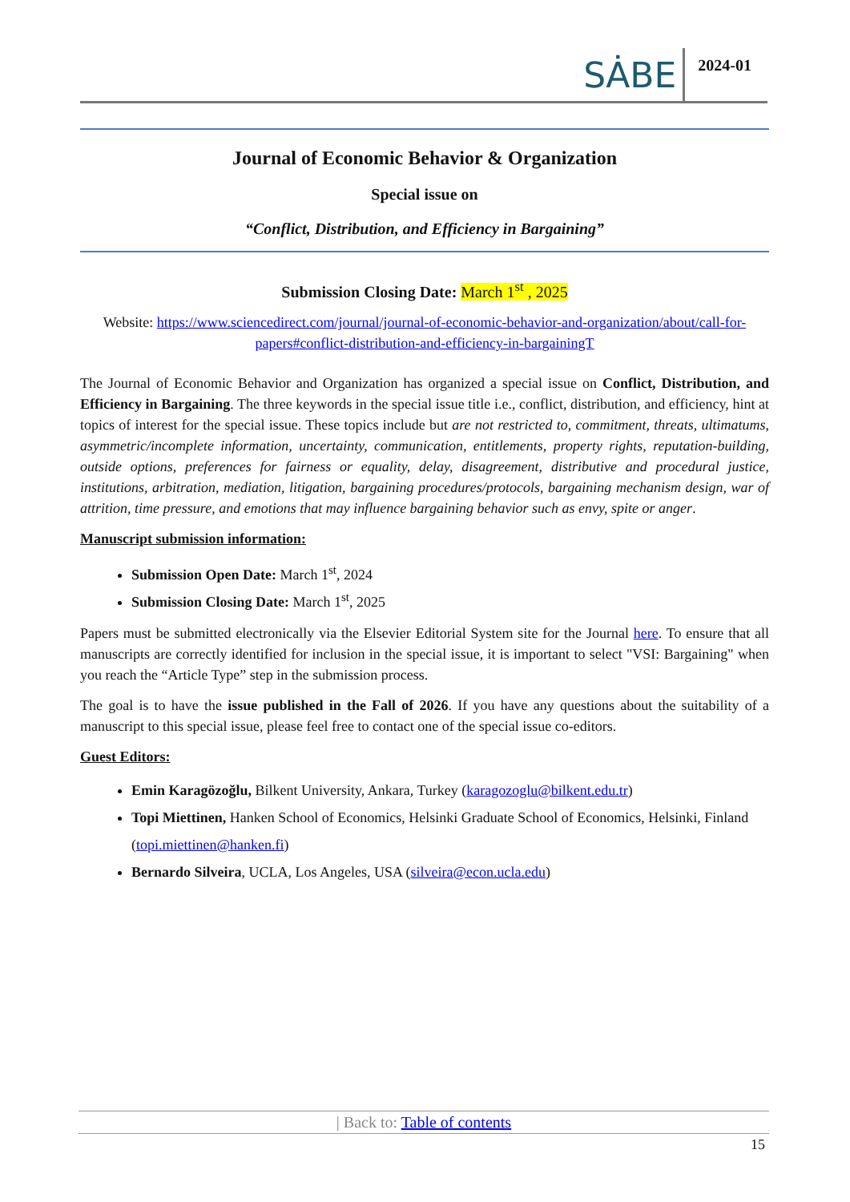SȦBE
2024-01
Journal of Economic Behavior & Organization
Special issue on
“Conflict, Distribution, and Efficiency in Bargaining”
Submission Closing Date: March 1<sup>st</sup> , 2025
Website: https://www.sciencedirect.com/journal/journal-of-economic-behavior-and-organization/about/call-for-papers#conflict-distribution-and-efficiency-in-bargainingT
The Journal of Economic Behavior and Organization has organized a special issue on Conflict, Distribution, and Efficiency in Bargaining. The three keywords in the special issue title i.e., conflict, distribution, and efficiency, hint at topics of interest for the special issue. These topics include but are not restricted to, commitment, threats, ultimatums, asymmetric/incomplete information, uncertainty, communication, entitlements, property rights, reputation-building, outside options, preferences for fairness or equality, delay, disagreement, distributive and procedural justice, institutions, arbitration, mediation, litigation, bargaining procedures/protocols, bargaining mechanism design, war of attrition, time pressure, and emotions that may influence bargaining behavior such as envy, spite or anger.
Manuscript submission information:
Submission Open Date: March 1<sup>st</sup>, 2024
Submission Closing Date: March 1<sup>st</sup>, 2025
Papers must be submitted electronically via the Elsevier Editorial System site for the Journal here. To ensure that all manuscripts are correctly identified for inclusion in the special issue, it is important to select "VSI: Bargaining" when you reach the “Article Type” step in the submission process.
The goal is to have the issue published in the Fall of 2026. If you have any questions about the suitability of a manuscript to this special issue, please feel free to contact one of the special issue co-editors.
Guest Editors:
Emin Karagözoğlu, Bilkent University, Ankara, Turkey (karagozoglu@bilkent.edu.tr)
Topi Miettinen, Hanken School of Economics, Helsinki Graduate School of Economics, Helsinki, Finland (topi.miettinen@hanken.fi)
Bernardo Silveira, UCLA, Los Angeles, USA (silveira@econ.ucla.edu)
| Back to: Table of contents
15